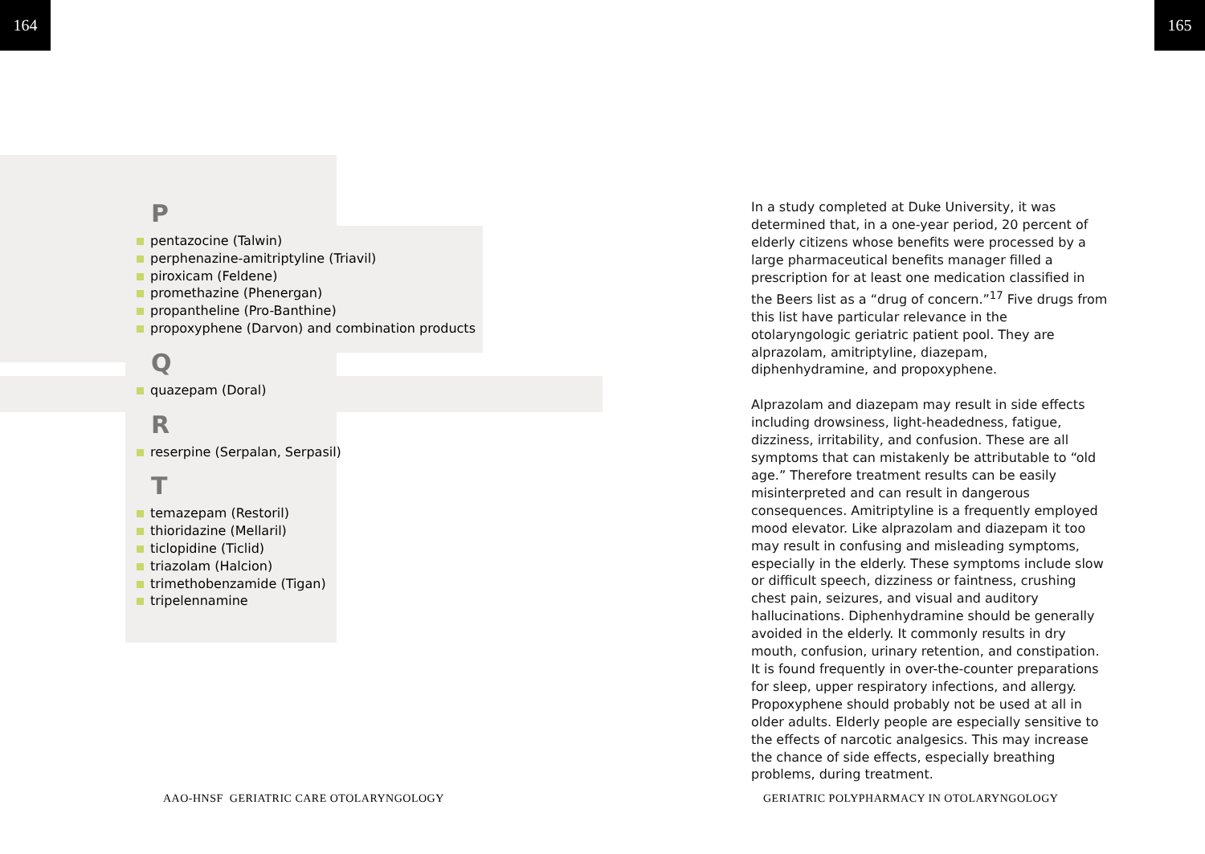164 165
P
pentazocine (Talwin)
perphenazine-amitriptyline (Triavil)
piroxicam (Feldene)
promethazine (Phenergan)
propantheline (Pro-Banthine)
propoxyphene (Darvon) and combination products
Q
quazepam (Doral)
R
reserpine (Serpalan, Serpasil)
T
temazepam (Restoril)
thioridazine (Mellaril)
ticlopidine (Ticlid)
triazolam (Halcion)
trimethobenzamide (Tigan)
tripelennamine
In a study completed at Duke University, it was determined that, in a one-year period, 20 percent of elderly citizens whose benefits were processed by a large pharmaceutical benefits manager filled a prescription for at least one medication classified in the Beers list as a “drug of concern.”<sup>17</sup> Five drugs from this list have particular relevance in the otolaryngologic geriatric patient pool. They are alprazolam, amitriptyline, diazepam, diphenhydramine, and propoxyphene.
Alprazolam and diazepam may result in side effects including drowsiness, light-headedness, fatigue, dizziness, irritability, and confusion. These are all symptoms that can mistakenly be attributable to “old age.” Therefore treatment results can be easily misinterpreted and can result in dangerous consequences. Amitriptyline is a frequently employed mood elevator. Like alprazolam and diazepam it too may result in confusing and misleading symptoms, especially in the elderly. These symptoms include slow or difficult speech, dizziness or faintness, crushing chest pain, seizures, and visual and auditory hallucinations. Diphenhydramine should be generally avoided in the elderly. It commonly results in dry mouth, confusion, urinary retention, and constipation. It is found frequently in over-the-counter preparations for sleep, upper respiratory infections, and allergy. Propoxyphene should probably not be used at all in older adults. Elderly people are especially sensitive to the effects of narcotic analgesics. This may increase the chance of side effects, especially breathing problems, during treatment.
AAO-HNSF GERIATRIC CARE OTOLARYNGOLOGY
GERIATRIC POLYPHARMACY IN OTOLARYNGOLOGY